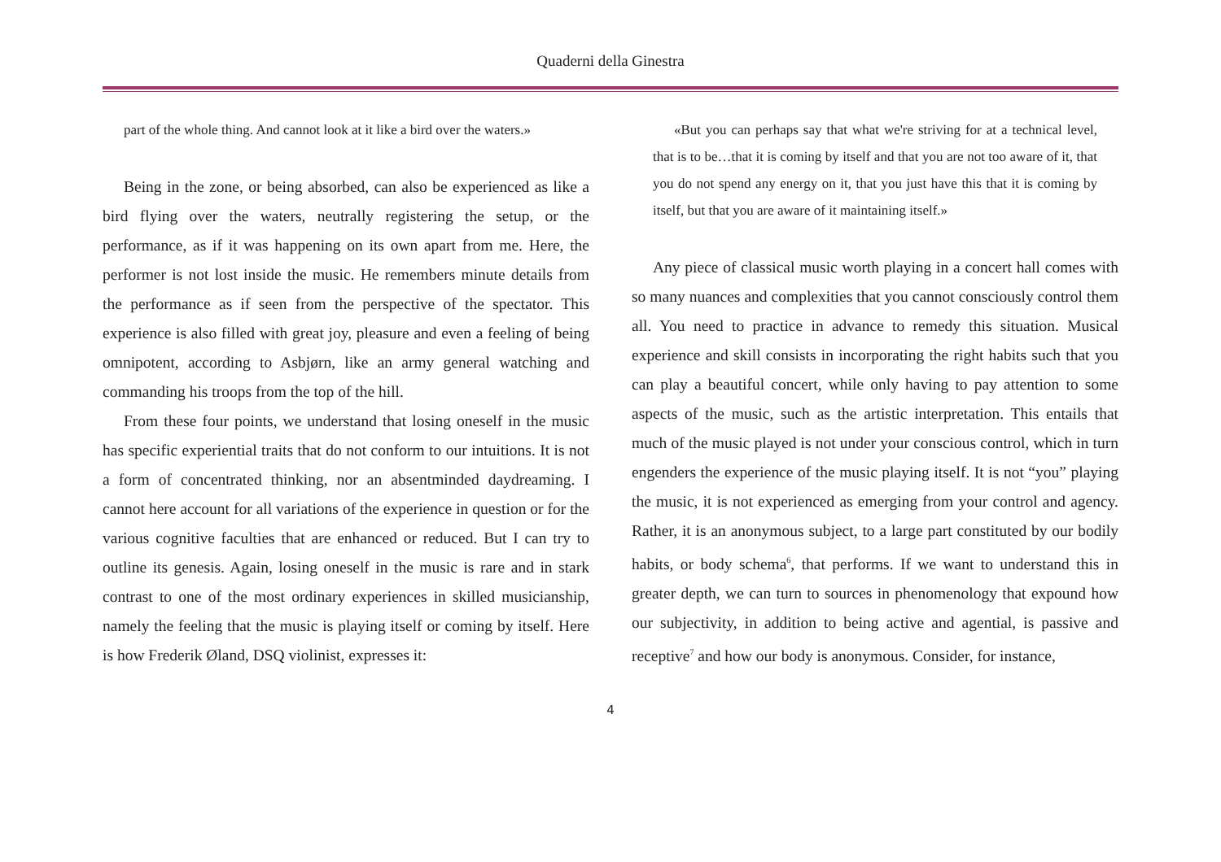Quaderni della Ginestra
part of the whole thing. And cannot look at it like a bird over the waters.»
Being in the zone, or being absorbed, can also be experienced as like a bird flying over the waters, neutrally registering the setup, or the performance, as if it was happening on its own apart from me. Here, the performer is not lost inside the music. He remembers minute details from the performance as if seen from the perspective of the spectator. This experience is also filled with great joy, pleasure and even a feeling of being omnipotent, according to Asbjørn, like an army general watching and commanding his troops from the top of the hill.
From these four points, we understand that losing oneself in the music has specific experiential traits that do not conform to our intuitions. It is not a form of concentrated thinking, nor an absentminded daydreaming. I cannot here account for all variations of the experience in question or for the various cognitive faculties that are enhanced or reduced. But I can try to outline its genesis. Again, losing oneself in the music is rare and in stark contrast to one of the most ordinary experiences in skilled musicianship, namely the feeling that the music is playing itself or coming by itself. Here is how Frederik Øland, DSQ violinist, expresses it:
«But you can perhaps say that what we're striving for at a technical level, that is to be…that it is coming by itself and that you are not too aware of it, that you do not spend any energy on it, that you just have this that it is coming by itself, but that you are aware of it maintaining itself.»
Any piece of classical music worth playing in a concert hall comes with so many nuances and complexities that you cannot consciously control them all. You need to practice in advance to remedy this situation. Musical experience and skill consists in incorporating the right habits such that you can play a beautiful concert, while only having to pay attention to some aspects of the music, such as the artistic interpretation. This entails that much of the music played is not under your conscious control, which in turn engenders the experience of the music playing itself. It is not “you” playing the music, it is not experienced as emerging from your control and agency. Rather, it is an anonymous subject, to a large part constituted by our bodily habits, or body schema<sup>6</sup>, that performs. If we want to understand this in greater depth, we can turn to sources in phenomenology that expound how our subjectivity, in addition to being active and agential, is passive and receptive<sup>7</sup> and how our body is anonymous. Consider, for instance,
4